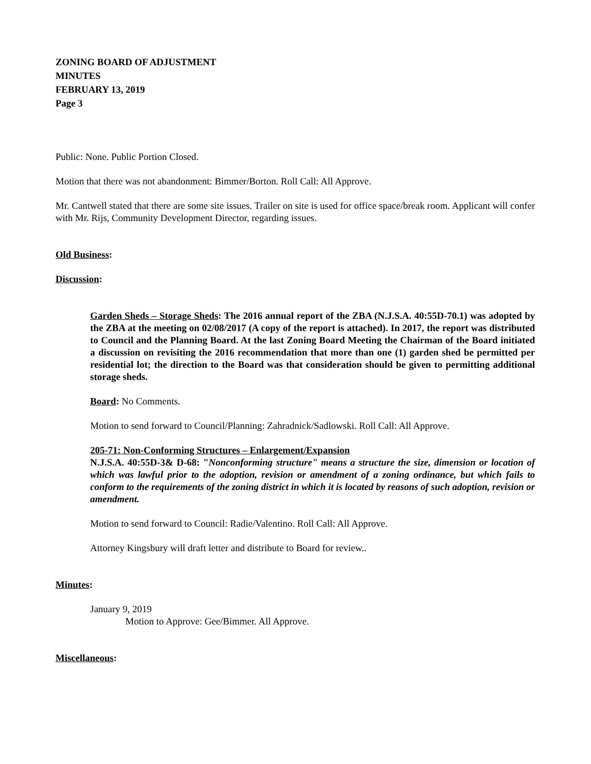ZONING BOARD OF ADJUSTMENT
MINUTES
FEBRUARY 13, 2019
Page 3
Public: None. Public Portion Closed.
Motion that there was not abandonment: Bimmer/Borton. Roll Call: All Approve.
Mr. Cantwell stated that there are some site issues. Trailer on site is used for office space/break room. Applicant will confer with Mr. Rijs, Community Development Director, regarding issues.
Old Business:
Discussion:
Garden Sheds – Storage Sheds: The 2016 annual report of the ZBA (N.J.S.A. 40:55D-70.1) was adopted by the ZBA at the meeting on 02/08/2017 (A copy of the report is attached). In 2017, the report was distributed to Council and the Planning Board. At the last Zoning Board Meeting the Chairman of the Board initiated a discussion on revisiting the 2016 recommendation that more than one (1) garden shed be permitted per residential lot; the direction to the Board was that consideration should be given to permitting additional storage sheds.
Board: No Comments.
Motion to send forward to Council/Planning: Zahradnick/Sadlowski. Roll Call: All Approve.
205-71: Non-Conforming Structures – Enlargement/Expansion
N.J.S.A. 40:55D-3& D-68: "Nonconforming structure" means a structure the size, dimension or location of which was lawful prior to the adoption, revision or amendment of a zoning ordinance, but which fails to conform to the requirements of the zoning district in which it is located by reasons of such adoption, revision or amendment.
Motion to send forward to Council: Radie/Valentino. Roll Call: All Approve.
Attorney Kingsbury will draft letter and distribute to Board for review..
Minutes:
January 9, 2019
Motion to Approve: Gee/Bimmer. All Approve.
Miscellaneous: